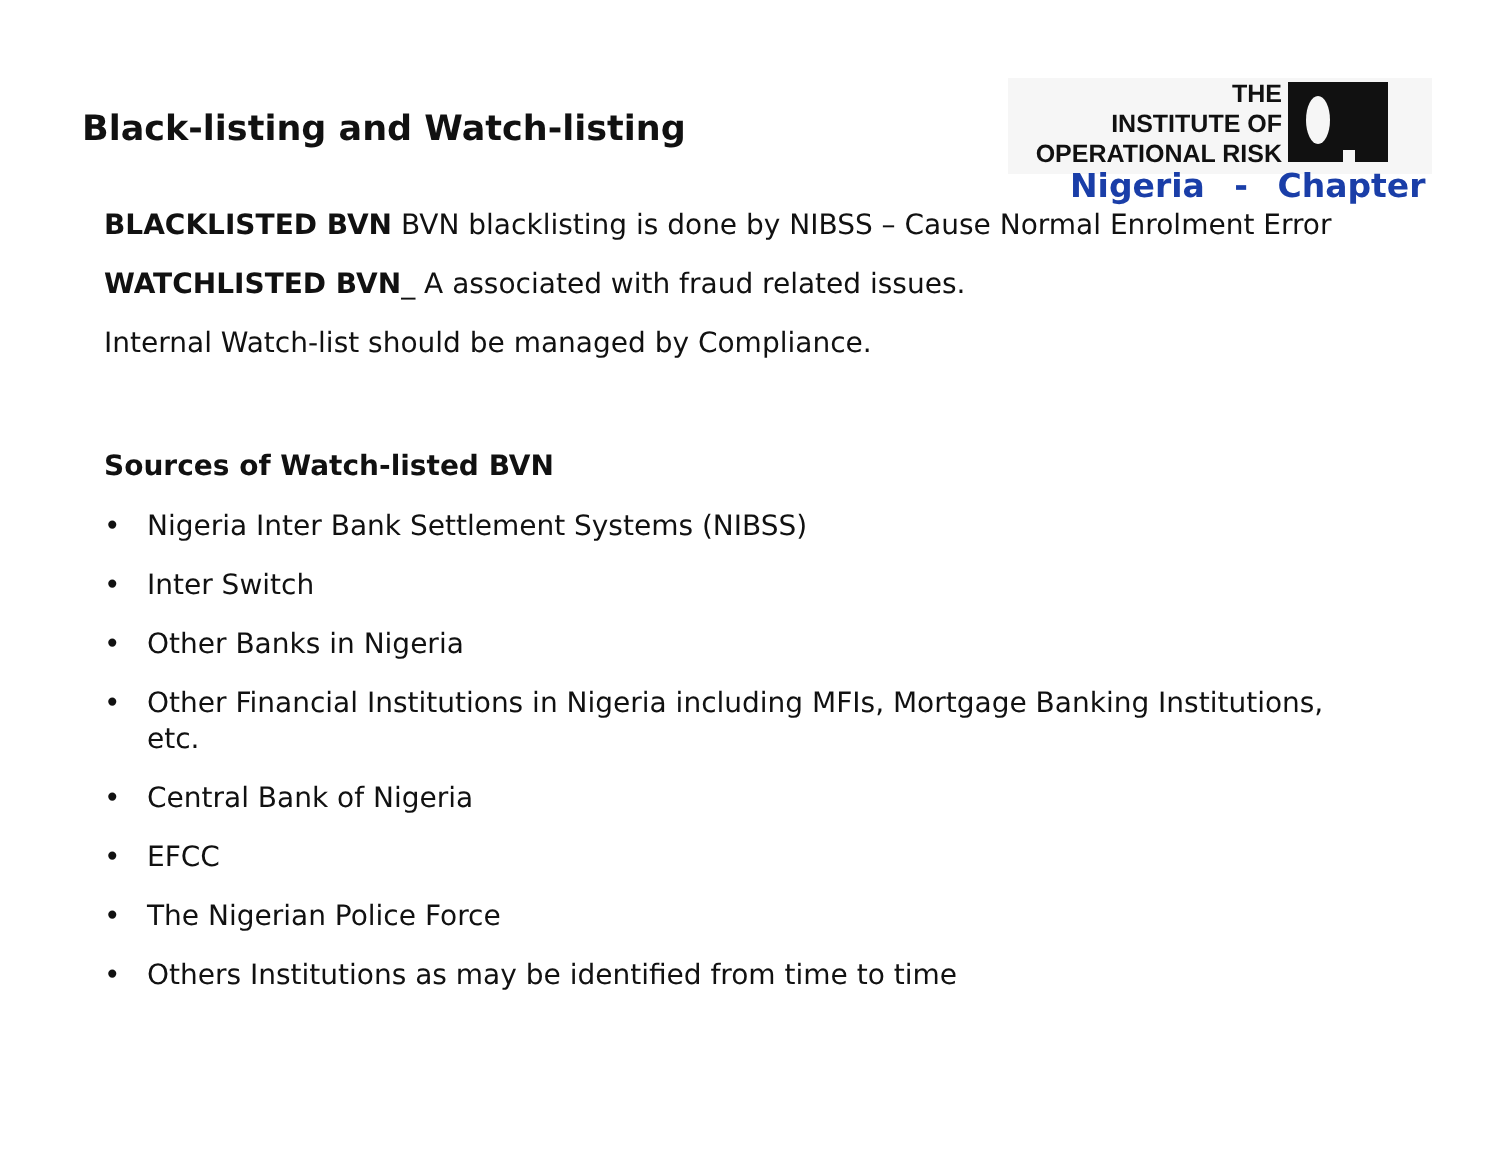Black-listing and Watch-listing
THE
INSTITUTE OF
OPERATIONAL RISK
Nigeria - Chapter
BLACKLISTED BVN BVN blacklisting is done by NIBSS – Cause Normal Enrolment Error
WATCHLISTED BVN_ A associated with fraud related issues.
Internal Watch-list should be managed by Compliance.
Sources of Watch-listed BVN
• Nigeria Inter Bank Settlement Systems (NIBSS)
• Inter Switch
• Other Banks in Nigeria
• Other Financial Institutions in Nigeria including MFIs, Mortgage Banking Institutions, etc.
• Central Bank of Nigeria
• EFCC
• The Nigerian Police Force
• Others Institutions as may be identified from time to time